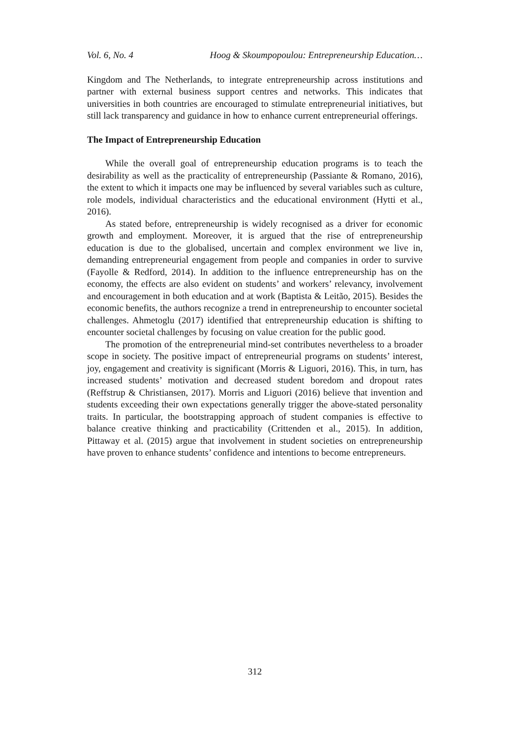Vol. 6, No. 4 Hoog & Skoumpopoulou: Entrepreneurship Education…
Kingdom and The Netherlands, to integrate entrepreneurship across institutions and partner with external business support centres and networks. This indicates that universities in both countries are encouraged to stimulate entrepreneurial initiatives, but still lack transparency and guidance in how to enhance current entrepreneurial offerings.
The Impact of Entrepreneurship Education
While the overall goal of entrepreneurship education programs is to teach the desirability as well as the practicality of entrepreneurship (Passiante & Romano, 2016), the extent to which it impacts one may be influenced by several variables such as culture, role models, individual characteristics and the educational environment (Hytti et al., 2016).
As stated before, entrepreneurship is widely recognised as a driver for economic growth and employment. Moreover, it is argued that the rise of entrepreneurship education is due to the globalised, uncertain and complex environment we live in, demanding entrepreneurial engagement from people and companies in order to survive (Fayolle & Redford, 2014). In addition to the influence entrepreneurship has on the economy, the effects are also evident on students’ and workers’ relevancy, involvement and encouragement in both education and at work (Baptista & Leitão, 2015). Besides the economic benefits, the authors recognize a trend in entrepreneurship to encounter societal challenges. Ahmetoglu (2017) identified that entrepreneurship education is shifting to encounter societal challenges by focusing on value creation for the public good.
The promotion of the entrepreneurial mind-set contributes nevertheless to a broader scope in society. The positive impact of entrepreneurial programs on students’ interest, joy, engagement and creativity is significant (Morris & Liguori, 2016). This, in turn, has increased students’ motivation and decreased student boredom and dropout rates (Reffstrup & Christiansen, 2017). Morris and Liguori (2016) believe that invention and students exceeding their own expectations generally trigger the above-stated personality traits. In particular, the bootstrapping approach of student companies is effective to balance creative thinking and practicability (Crittenden et al., 2015). In addition, Pittaway et al. (2015) argue that involvement in student societies on entrepreneurship have proven to enhance students’ confidence and intentions to become entrepreneurs.
312